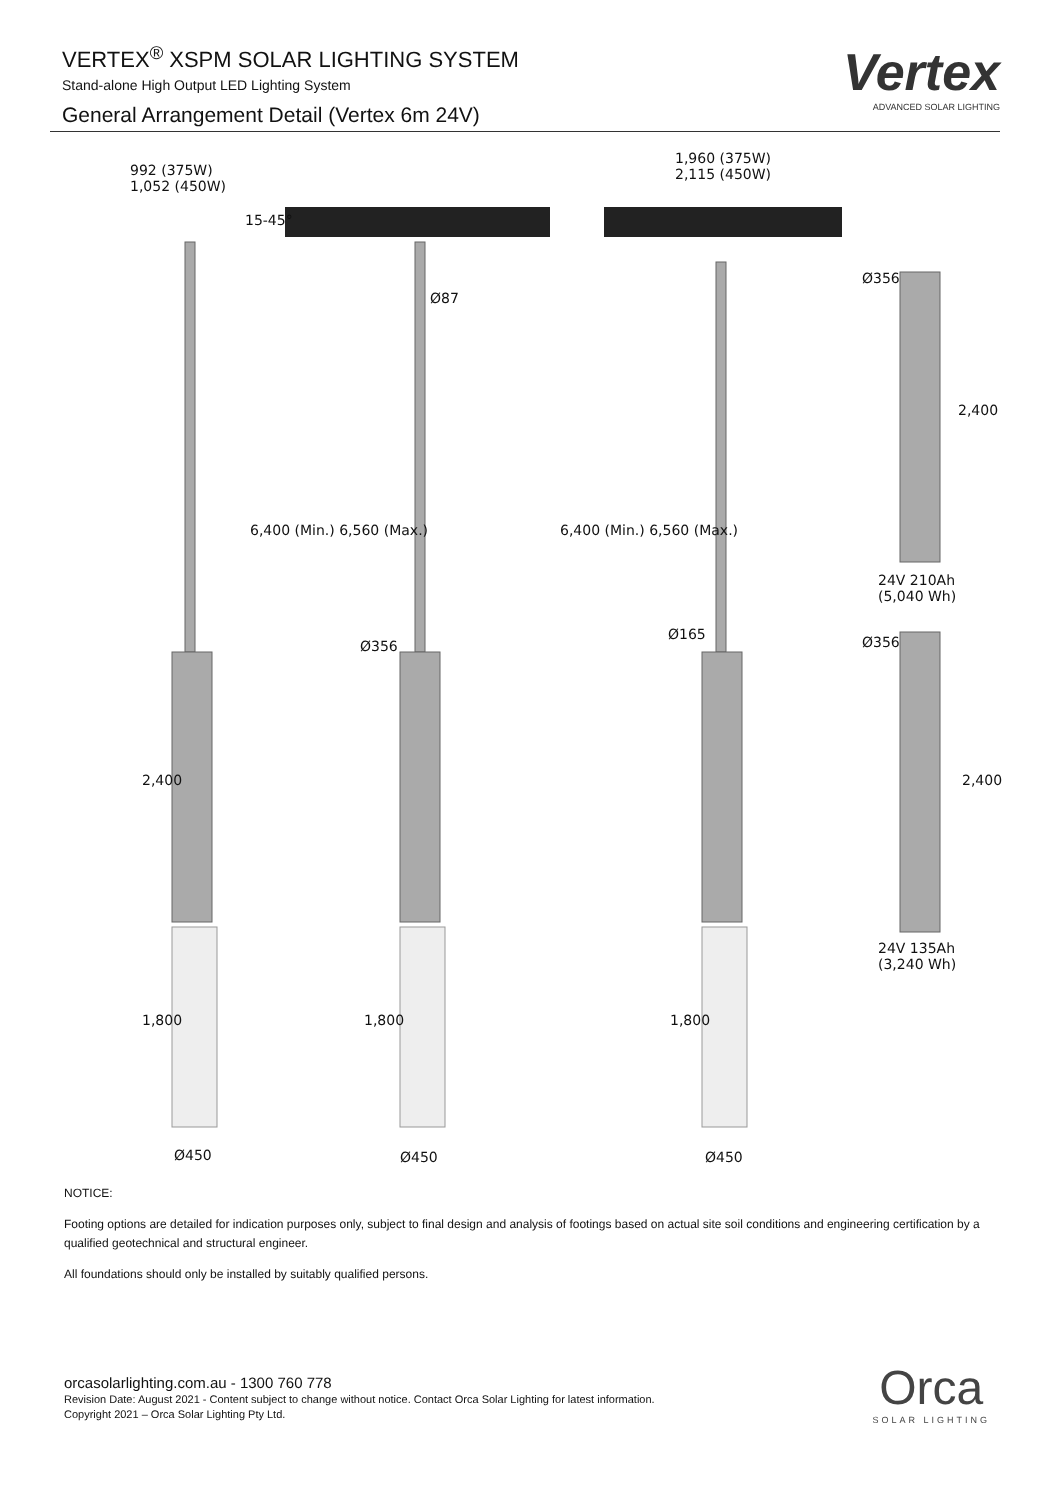VERTEX<sup>®</sup> XSPM SOLAR LIGHTING SYSTEM
Stand-alone High Output LED Lighting System
General Arrangement Detail (Vertex 6m 24V)
Vertex
ADVANCED SOLAR LIGHTING
992 (375W)
1,052 (450W)
15-45°
1,960 (375W)
2,115 (450W)
Ø87
Ø356
2,400
6,400 (Min.) 6,560 (Max.) 6,400 (Min.) 6,560 (Max.)
24V 210Ah
(5,040 Wh)
Ø165
Ø356 Ø356
2,400 2,400
24V 135Ah
(3,240 Wh)
1,800 1,800 1,800
Ø450 Ø450 Ø450
NOTICE:
Footing options are detailed for indication purposes only, subject to final design and analysis of footings based on actual site soil conditions and engineering certification by a qualified geotechnical and structural engineer.
All foundations should only be installed by suitably qualified persons.
orcasolarlighting.com.au - 1300 760 778
Revision Date: August 2021 - Content subject to change without notice. Contact Orca Solar Lighting for latest information.
Copyright 2021 – Orca Solar Lighting Pty Ltd.
Orca
SOLAR LIGHTING